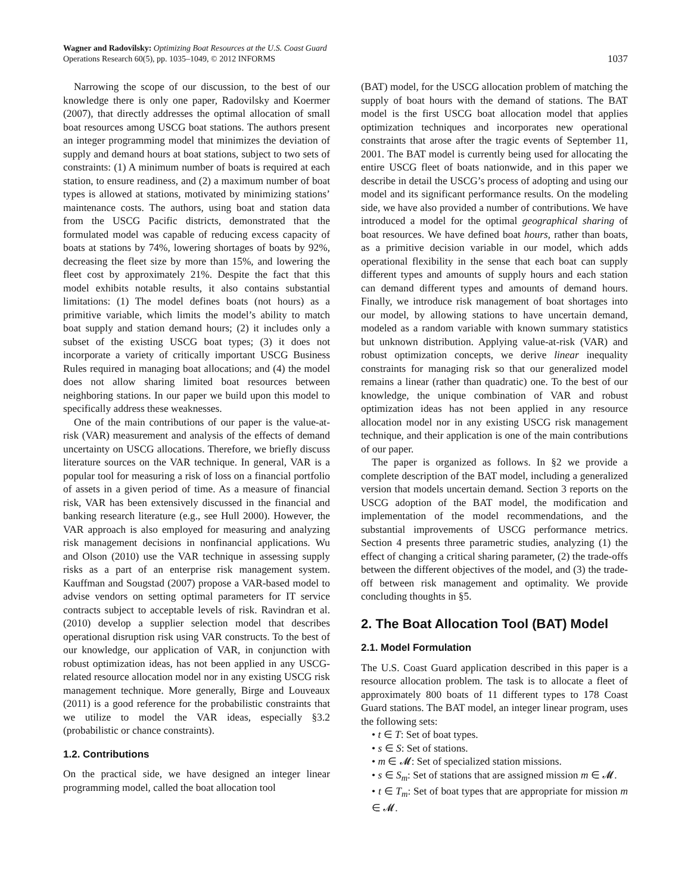Wagner and Radovilsky: Optimizing Boat Resources at the U.S. Coast Guard
Operations Research 60(5), pp. 1035–1049, © 2012 INFORMS
1037
Narrowing the scope of our discussion, to the best of our knowledge there is only one paper, Radovilsky and Koermer (2007), that directly addresses the optimal allocation of small boat resources among USCG boat stations. The authors present an integer programming model that minimizes the deviation of supply and demand hours at boat stations, subject to two sets of constraints: (1) A minimum number of boats is required at each station, to ensure readiness, and (2) a maximum number of boat types is allowed at stations, motivated by minimizing stations’ maintenance costs. The authors, using boat and station data from the USCG Pacific districts, demonstrated that the formulated model was capable of reducing excess capacity of boats at stations by 74%, lowering shortages of boats by 92%, decreasing the fleet size by more than 15%, and lowering the fleet cost by approximately 21%. Despite the fact that this model exhibits notable results, it also contains substantial limitations: (1) The model defines boats (not hours) as a primitive variable, which limits the model’s ability to match boat supply and station demand hours; (2) it includes only a subset of the existing USCG boat types; (3) it does not incorporate a variety of critically important USCG Business Rules required in managing boat allocations; and (4) the model does not allow sharing limited boat resources between neighboring stations. In our paper we build upon this model to specifically address these weaknesses.
One of the main contributions of our paper is the value-at-risk (VAR) measurement and analysis of the effects of demand uncertainty on USCG allocations. Therefore, we briefly discuss literature sources on the VAR technique. In general, VAR is a popular tool for measuring a risk of loss on a financial portfolio of assets in a given period of time. As a measure of financial risk, VAR has been extensively discussed in the financial and banking research literature (e.g., see Hull 2000). However, the VAR approach is also employed for measuring and analyzing risk management decisions in nonfinancial applications. Wu and Olson (2010) use the VAR technique in assessing supply risks as a part of an enterprise risk management system. Kauffman and Sougstad (2007) propose a VAR-based model to advise vendors on setting optimal parameters for IT service contracts subject to acceptable levels of risk. Ravindran et al. (2010) develop a supplier selection model that describes operational disruption risk using VAR constructs. To the best of our knowledge, our application of VAR, in conjunction with robust optimization ideas, has not been applied in any USCG-related resource allocation model nor in any existing USCG risk management technique. More generally, Birge and Louveaux (2011) is a good reference for the probabilistic constraints that we utilize to model the VAR ideas, especially §3.2 (probabilistic or chance constraints).
1.2. Contributions
On the practical side, we have designed an integer linear programming model, called the boat allocation tool
(BAT) model, for the USCG allocation problem of matching the supply of boat hours with the demand of stations. The BAT model is the first USCG boat allocation model that applies optimization techniques and incorporates new operational constraints that arose after the tragic events of September 11, 2001. The BAT model is currently being used for allocating the entire USCG fleet of boats nationwide, and in this paper we describe in detail the USCG’s process of adopting and using our model and its significant performance results. On the modeling side, we have also provided a number of contributions. We have introduced a model for the optimal geographical sharing of boat resources. We have defined boat hours, rather than boats, as a primitive decision variable in our model, which adds operational flexibility in the sense that each boat can supply different types and amounts of supply hours and each station can demand different types and amounts of demand hours. Finally, we introduce risk management of boat shortages into our model, by allowing stations to have uncertain demand, modeled as a random variable with known summary statistics but unknown distribution. Applying value-at-risk (VAR) and robust optimization concepts, we derive linear inequality constraints for managing risk so that our generalized model remains a linear (rather than quadratic) one. To the best of our knowledge, the unique combination of VAR and robust optimization ideas has not been applied in any resource allocation model nor in any existing USCG risk management technique, and their application is one of the main contributions of our paper.
The paper is organized as follows. In §2 we provide a complete description of the BAT model, including a generalized version that models uncertain demand. Section 3 reports on the USCG adoption of the BAT model, the modification and implementation of the model recommendations, and the substantial improvements of USCG performance metrics. Section 4 presents three parametric studies, analyzing (1) the effect of changing a critical sharing parameter, (2) the trade-offs between the different objectives of the model, and (3) the trade-off between risk management and optimality. We provide concluding thoughts in §5.
2. The Boat Allocation Tool (BAT) Model
2.1. Model Formulation
The U.S. Coast Guard application described in this paper is a resource allocation problem. The task is to allocate a fleet of approximately 800 boats of 11 different types to 178 Coast Guard stations. The BAT model, an integer linear program, uses the following sets:
• t ∈ T: Set of boat types.
• s ∈ S: Set of stations.
• m ∈ 𝓜: Set of specialized station missions.
• s ∈ S<sub>m</sub>: Set of stations that are assigned mission m ∈ 𝓜.
• t ∈ T<sub>m</sub>: Set of boat types that are appropriate for mission m ∈ 𝓜.